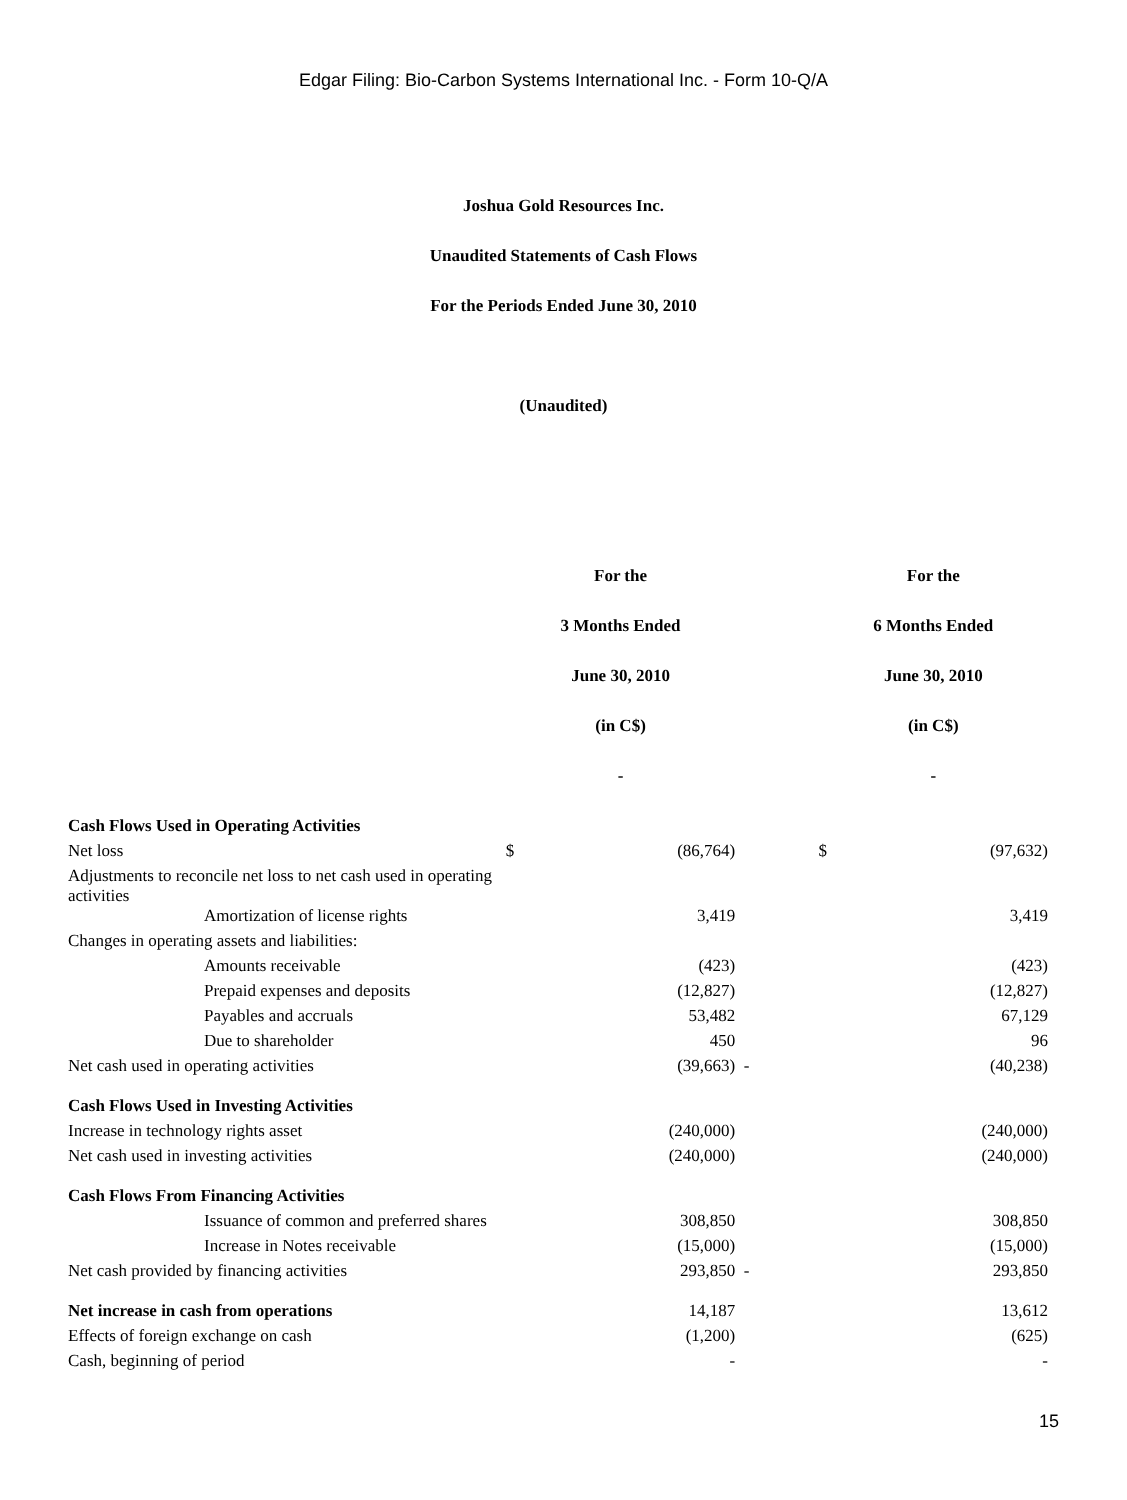Edgar Filing: Bio-Carbon Systems International Inc. - Form 10-Q/A
Joshua Gold Resources Inc.
Unaudited Statements of Cash Flows
For the Periods Ended June 30, 2010
(Unaudited)
| | For the | | | For the | |
| | 3 Months Ended | | | 6 Months Ended | |
| | June 30, 2010 | | | June 30, 2010 | |
| | (in C$) | | | (in C$) | |
| | - | | | - | |
| Cash Flows Used in Operating Activities | | | | | |
| Net loss | $ | (86,764) | | $ | (97,632) |
| Adjustments to reconcile net loss to net cash used in operating activities | | | | | |
| Amortization of license rights | | 3,419 | | | 3,419 |
| Changes in operating assets and liabilities: | | | | | |
| Amounts receivable | | (423) | | | (423) |
| Prepaid expenses and deposits | | (12,827) | | | (12,827) |
| Payables and accruals | | 53,482 | | | 67,129 |
| Due to shareholder | | 450 | | | 96 |
| Net cash used in operating activities | | (39,663) | - | | (40,238) |
| Cash Flows Used in Investing Activities | | | | | |
| Increase in technology rights asset | | (240,000) | | | (240,000) |
| Net cash used in investing activities | | (240,000) | | | (240,000) |
| Cash Flows From Financing Activities | | | | | |
| Issuance of common and preferred shares | | 308,850 | | | 308,850 |
| Increase in Notes receivable | | (15,000) | | | (15,000) |
| Net cash provided by financing activities | | 293,850 | - | | 293,850 |
| Net increase in cash from operations | | 14,187 | | | 13,612 |
| Effects of foreign exchange on cash | | (1,200) | | | (625) |
| Cash, beginning of period | | - | | | - |
15